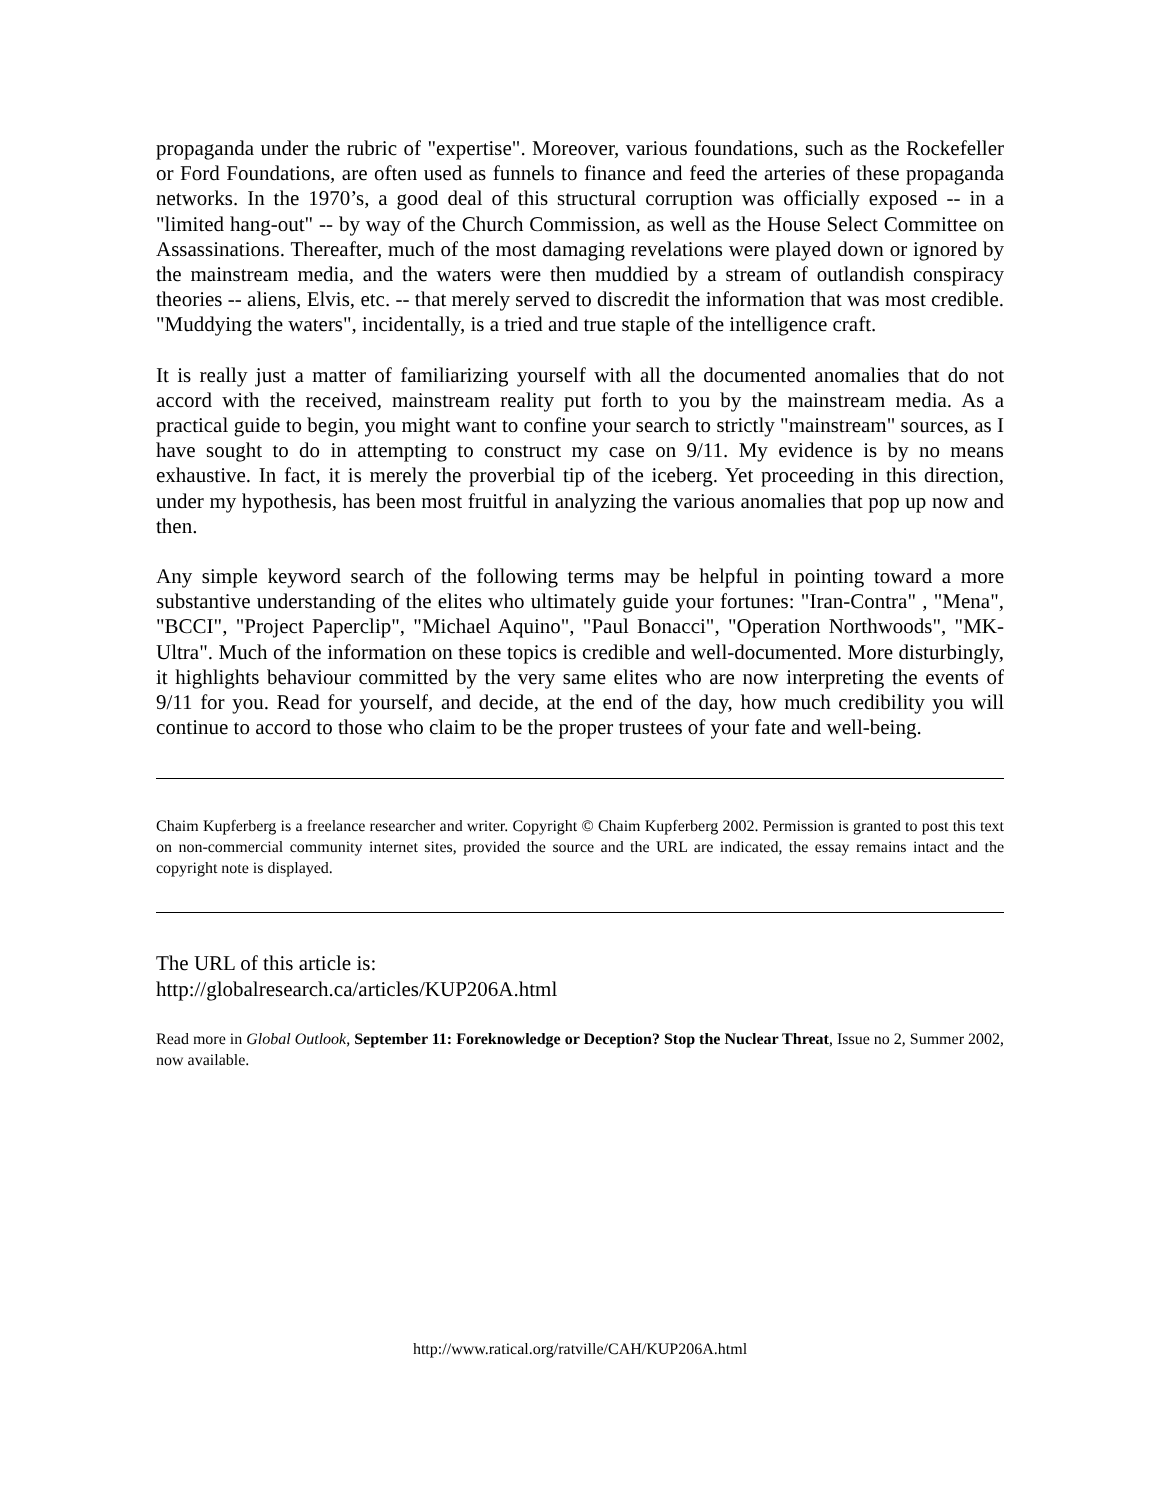propaganda under the rubric of "expertise". Moreover, various foundations, such as the Rockefeller or Ford Foundations, are often used as funnels to finance and feed the arteries of these propaganda networks. In the 1970’s, a good deal of this structural corruption was officially exposed -- in a "limited hang-out" -- by way of the Church Commission, as well as the House Select Committee on Assassinations. Thereafter, much of the most damaging revelations were played down or ignored by the mainstream media, and the waters were then muddied by a stream of outlandish conspiracy theories -- aliens, Elvis, etc. -- that merely served to discredit the information that was most credible. "Muddying the waters", incidentally, is a tried and true staple of the intelligence craft.
It is really just a matter of familiarizing yourself with all the documented anomalies that do not accord with the received, mainstream reality put forth to you by the mainstream media. As a practical guide to begin, you might want to confine your search to strictly "mainstream" sources, as I have sought to do in attempting to construct my case on 9/11. My evidence is by no means exhaustive. In fact, it is merely the proverbial tip of the iceberg. Yet proceeding in this direction, under my hypothesis, has been most fruitful in analyzing the various anomalies that pop up now and then.
Any simple keyword search of the following terms may be helpful in pointing toward a more substantive understanding of the elites who ultimately guide your fortunes: "Iran-Contra" , "Mena", "BCCI", "Project Paperclip", "Michael Aquino", "Paul Bonacci", "Operation Northwoods", "MK-Ultra". Much of the information on these topics is credible and well-documented. More disturbingly, it highlights behaviour committed by the very same elites who are now interpreting the events of 9/11 for you. Read for yourself, and decide, at the end of the day, how much credibility you will continue to accord to those who claim to be the proper trustees of your fate and well-being.
Chaim Kupferberg is a freelance researcher and writer. Copyright © Chaim Kupferberg 2002. Permission is granted to post this text on non-commercial community internet sites, provided the source and the URL are indicated, the essay remains intact and the copyright note is displayed.
The URL of this article is:
http://globalresearch.ca/articles/KUP206A.html
Read more in Global Outlook, September 11: Foreknowledge or Deception? Stop the Nuclear Threat, Issue no 2, Summer 2002, now available.
http://www.ratical.org/ratville/CAH/KUP206A.html